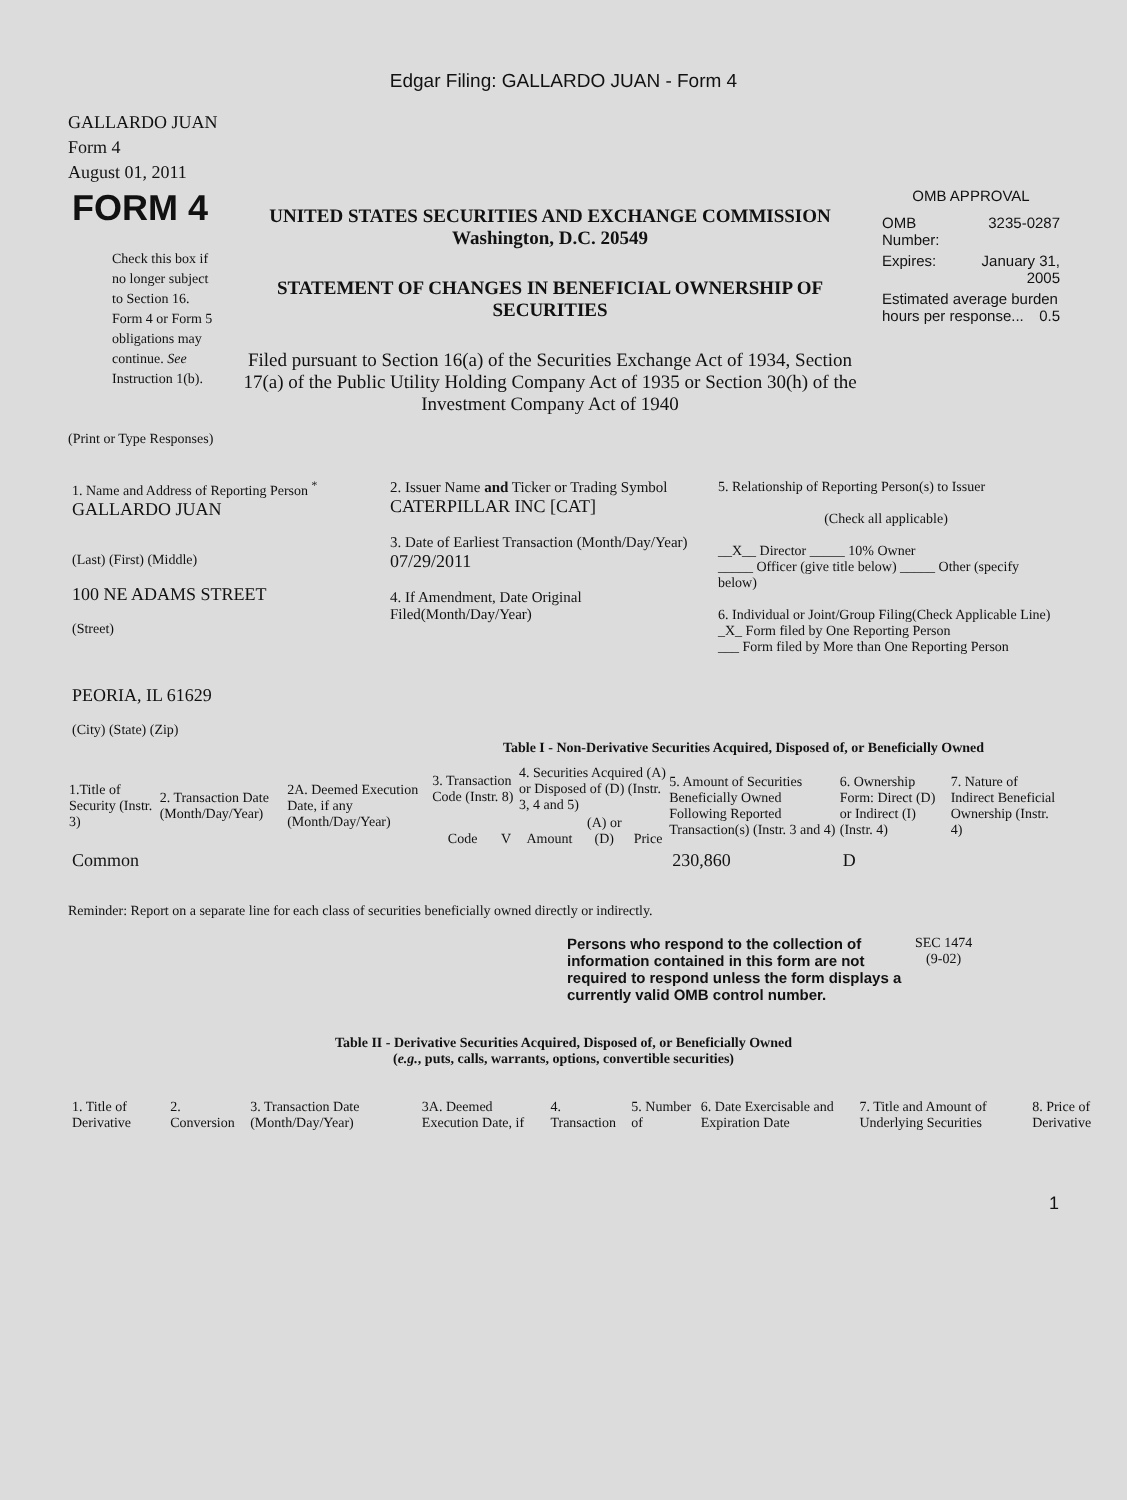Edgar Filing: GALLARDO JUAN - Form 4
GALLARDO JUAN
Form 4
August 01, 2011
| FORM 4 Check this box if no longer subject to Section 16. Form 4 or Form 5 obligations may continue. See Instruction 1(b). | UNITED STATES SECURITIES AND EXCHANGE COMMISSION Washington, D.C. 20549 STATEMENT OF CHANGES IN BENEFICIAL OWNERSHIP OF SECURITIES Filed pursuant to Section 16(a) of the Securities Exchange Act of 1934, Section 17(a) of the Public Utility Holding Company Act of 1935 or Section 30(h) of the Investment Company Act of 1940 | OMB APPROVAL / OMB Number: / 3235-0287 / / Expires: / January 31, 2005 / / Estimated average burden hours per response... 0.5 / / |
(Print or Type Responses)
| 1. Name and Address of Reporting Person <sup>*</sup> GALLARDO JUAN (Last) (First) (Middle) 100 NE ADAMS STREET (Street) PEORIA, IL 61629 (City) (State) (Zip) | 2. Issuer Name and Ticker or Trading Symbol CATERPILLAR INC [CAT] 3. Date of Earliest Transaction (Month/Day/Year) 07/29/2011 4. If Amendment, Date Original Filed(Month/Day/Year) | 5. Relationship of Reporting Person(s) to Issuer (Check all applicable) __X__ Director _____ 10% Owner _____ Officer (give title below) _____ Other (specify below) 6. Individual or Joint/Group Filing(Check Applicable Line) _X_ Form filed by One Reporting Person ___ Form filed by More than One Reporting Person |
Table I - Non-Derivative Securities Acquired, Disposed of, or Beneficially Owned
| 1.Title of Security (Instr. 3) | 2. Transaction Date (Month/Day/Year) | 2A. Deemed Execution Date, if any (Month/Day/Year) | 3. Transaction Code (Instr. 8) | | 4. Securities Acquired (A) or Disposed of (D) (Instr. 3, 4 and 5) | | | 5. Amount of Securities Beneficially Owned Following Reported Transaction(s) (Instr. 3 and 4) | 6. Ownership Form: Direct (D) or Indirect (I) (Instr. 4) | 7. Nature of Indirect Beneficial Ownership (Instr. 4) |
| --- | --- | --- | --- | --- | --- | --- | --- | --- | --- | --- |
| | | | Code | V | Amount | (A) or (D) | Price | | | |
| Common | | | | | | | | 230,860 | D | |
Reminder: Report on a separate line for each class of securities beneficially owned directly or indirectly.
| Persons who respond to the collection of information contained in this form are not required to respond unless the form displays a currently valid OMB control number. | SEC 1474 (9-02) |
Table II - Derivative Securities Acquired, Disposed of, or Beneficially Owned
(e.g., puts, calls, warrants, options, convertible securities)
| 1. Title of Derivative | 2. Conversion | 3. Transaction Date (Month/Day/Year) | 3A. Deemed Execution Date, if | 4. Transaction | 5. Number of | 6. Date Exercisable and Expiration Date | 7. Title and Amount of Underlying Securities | 8. Price of Derivative |
1